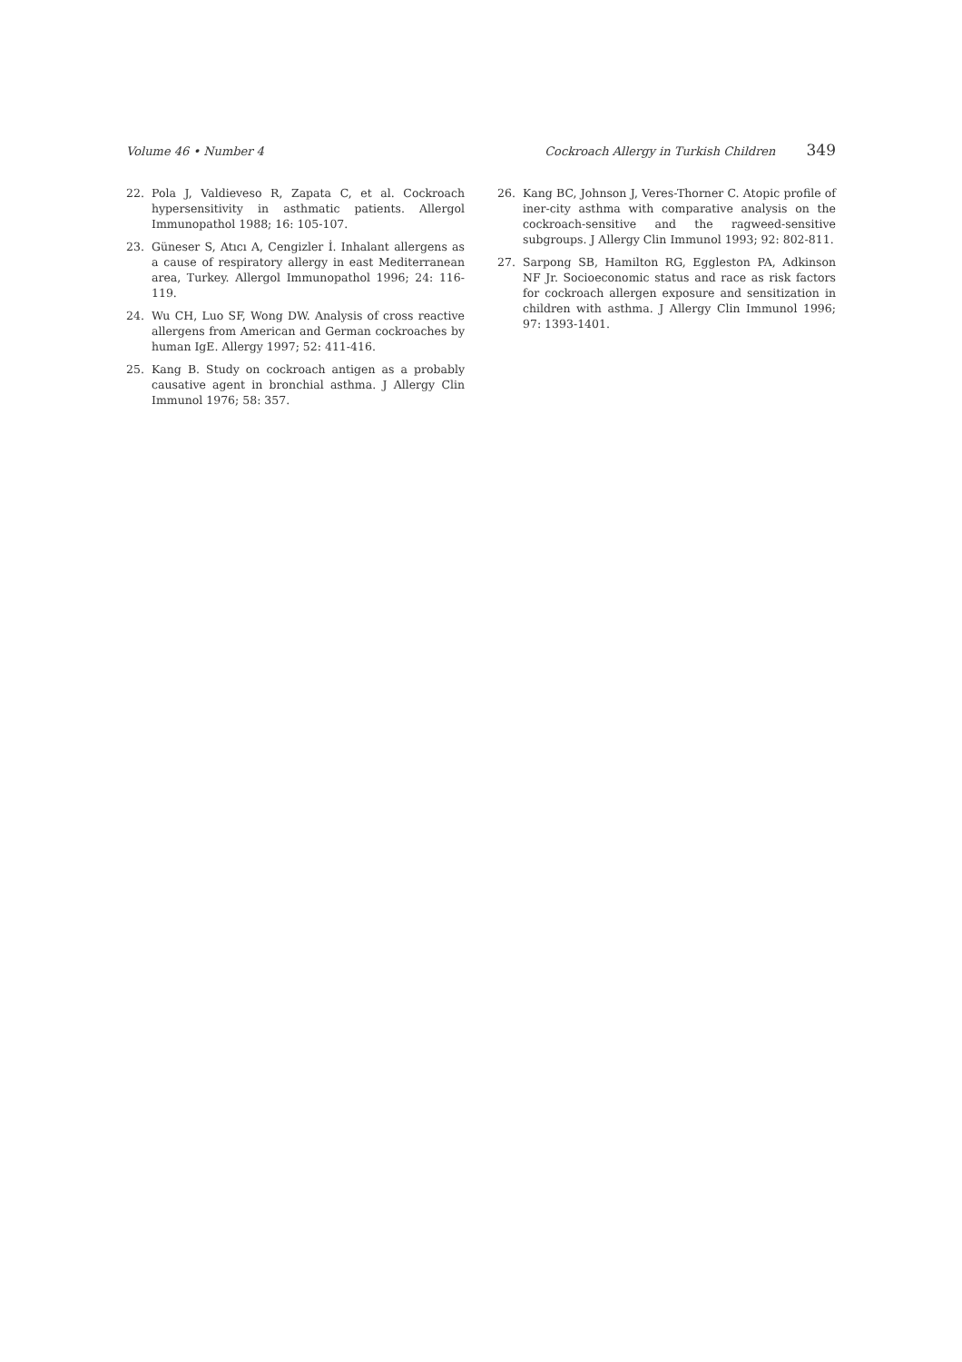Volume 46 • Number 4 Cockroach Allergy in Turkish Children 349
22. Pola J, Valdieveso R, Zapata C, et al. Cockroach hypersensitivity in asthmatic patients. Allergol Immunopathol 1988; 16: 105-107.
23. Güneser S, Atıcı A, Cengizler İ. Inhalant allergens as a cause of respiratory allergy in east Mediterranean area, Turkey. Allergol Immunopathol 1996; 24: 116-119.
24. Wu CH, Luo SF, Wong DW. Analysis of cross reactive allergens from American and German cockroaches by human IgE. Allergy 1997; 52: 411-416.
25. Kang B. Study on cockroach antigen as a probably causative agent in bronchial asthma. J Allergy Clin Immunol 1976; 58: 357.
26. Kang BC, Johnson J, Veres-Thorner C. Atopic profile of iner-city asthma with comparative analysis on the cockroach-sensitive and the ragweed-sensitive subgroups. J Allergy Clin Immunol 1993; 92: 802-811.
27. Sarpong SB, Hamilton RG, Eggleston PA, Adkinson NF Jr. Socioeconomic status and race as risk factors for cockroach allergen exposure and sensitization in children with asthma. J Allergy Clin Immunol 1996; 97: 1393-1401.